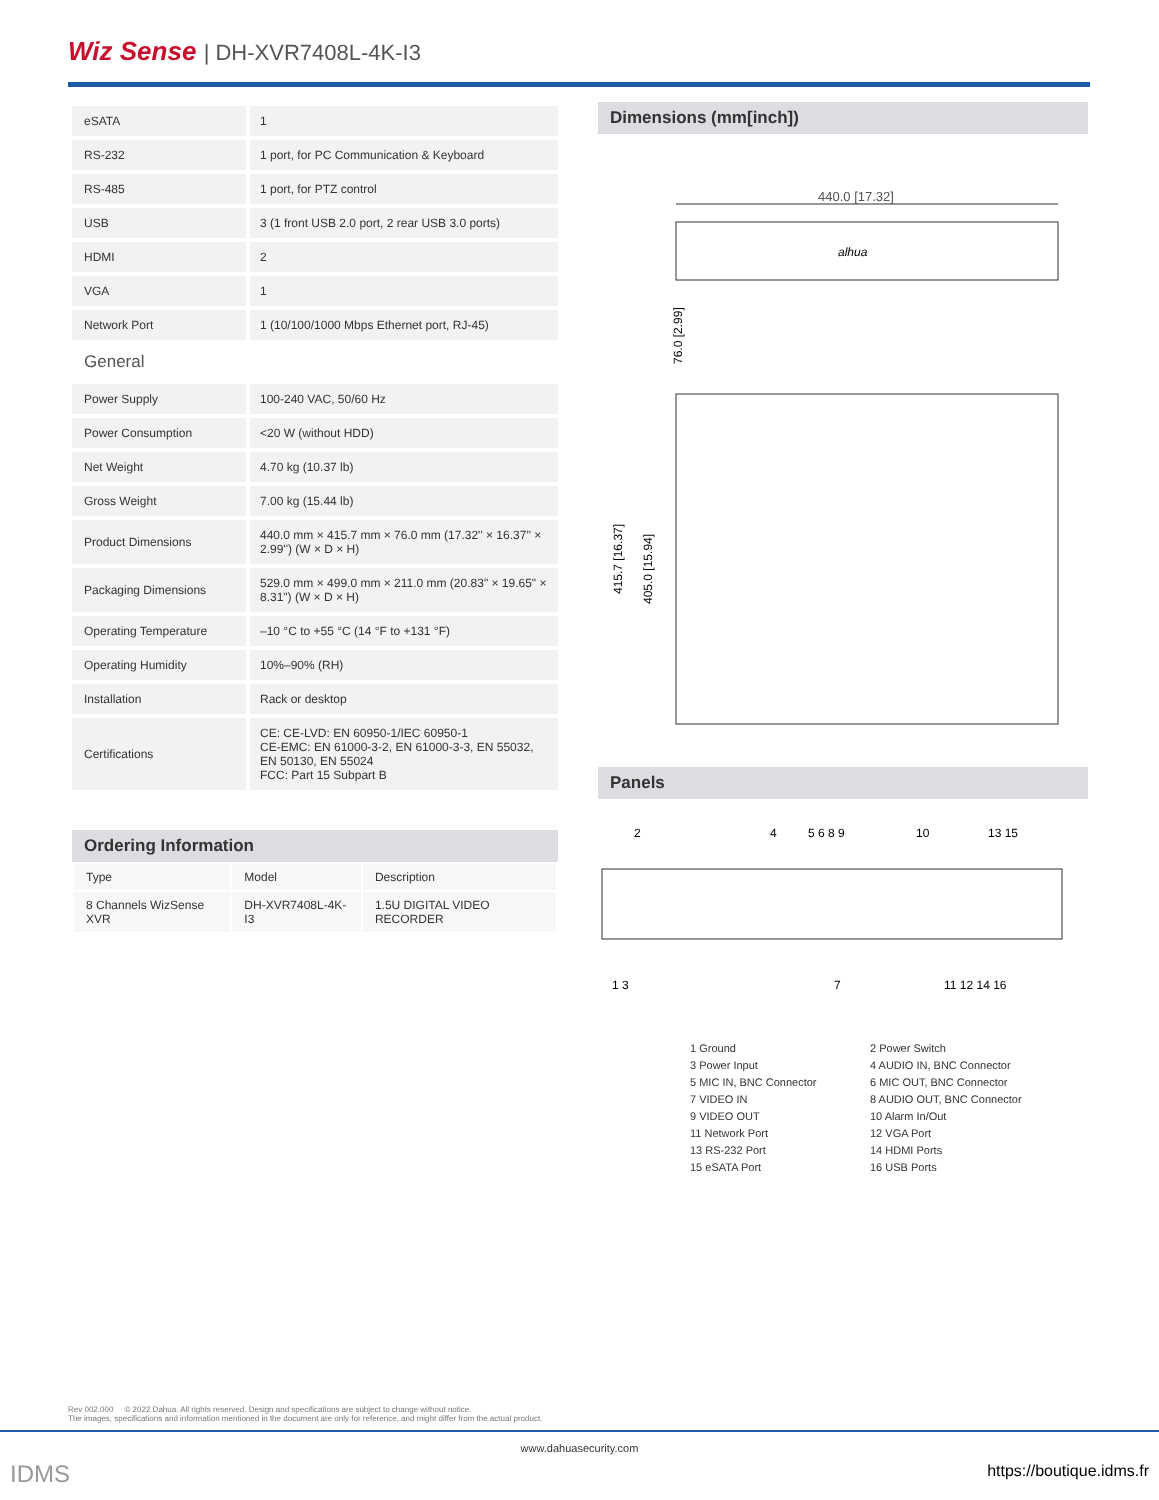Wiz Sense | DH-XVR7408L-4K-I3
| eSATA | 1 |
| RS-232 | 1 port, for PC Communication & Keyboard |
| RS-485 | 1 port, for PTZ control |
| USB | 3 (1 front USB 2.0 port, 2 rear USB 3.0 ports) |
| HDMI | 2 |
| VGA | 1 |
| Network Port | 1 (10/100/1000 Mbps Ethernet port, RJ-45) |
| General | |
| Power Supply | 100-240 VAC, 50/60 Hz |
| Power Consumption | <20 W (without HDD) |
| Net Weight | 4.70 kg (10.37 lb) |
| Gross Weight | 7.00 kg (15.44 lb) |
| Product Dimensions | 440.0 mm × 415.7 mm × 76.0 mm (17.32'' × 16.37'' × 2.99'') (W × D × H) |
| Packaging Dimensions | 529.0 mm × 499.0 mm × 211.0 mm (20.83" × 19.65" × 8.31") (W × D × H) |
| Operating Temperature | –10 °C to +55 °C (14 °F to +131 °F) |
| Operating Humidity | 10%–90% (RH) |
| Installation | Rack or desktop |
| Certifications | CE: CE-LVD: EN 60950-1/IEC 60950-1 CE-EMC: EN 61000-3-2, EN 61000-3-3, EN 55032, EN 50130, EN 55024 FCC: Part 15 Subpart B |
Ordering Information
| Type | Model | Description |
| --- | --- | --- |
| 8 Channels WizSense XVR | DH-XVR7408L-4K-I3 | 1.5U DIGITAL VIDEO RECORDER |
Dimensions (mm[inch])
440.0 [17.32]
alhua
76.0 [2.99]
415.7 [16.37]
405.0 [15.94]
Panels
2
4
5 6 8 9
10
13 15
1 3
7
11 12 14 16
1 Ground
2 Power Switch
3 Power Input
4 AUDIO IN, BNC Connector
5 MIC IN, BNC Connector
6 MIC OUT, BNC Connector
7 VIDEO IN
8 AUDIO OUT, BNC Connector
9 VIDEO OUT
10 Alarm In/Out
11 Network Port
12 VGA Port
13 RS-232 Port
14 HDMI Ports
15 eSATA Port
16 USB Ports
Rev 002.000 © 2022 Dahua. All rights reserved. Design and specifications are subject to change without notice.
The images, specifications and information mentioned in the document are only for reference, and might differ from the actual product.
www.dahuasecurity.com
IDMS https://boutique.idms.fr